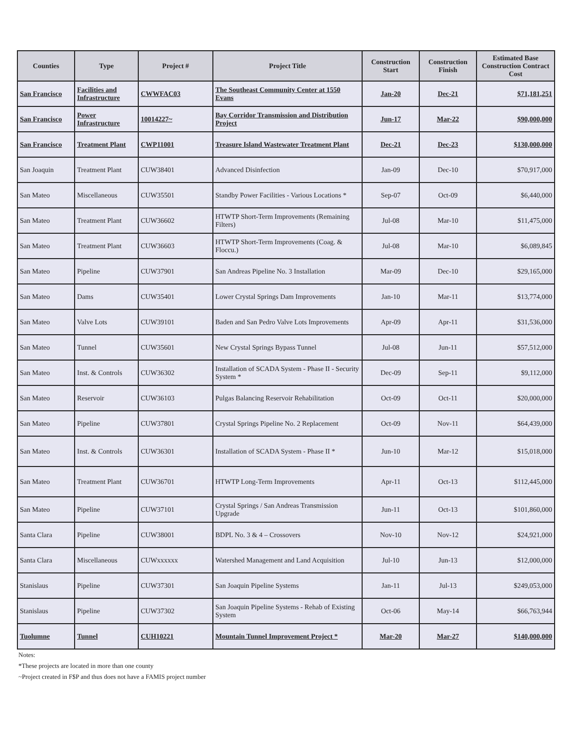| Counties | Type | Project # | Project Title | Construction Start | Construction Finish | Estimated Base Construction Contract Cost |
| --- | --- | --- | --- | --- | --- | --- |
| San Francisco | Facilities and Infrastructure | CWWFAC03 | The Southeast Community Center at 1550 Evans | Jan-20 | Dec-21 | $71,181,251 |
| San Francisco | Power Infrastructure | 10014227~ | Bay Corridor Transmission and Distribution Project | Jun-17 | Mar-22 | $90,000,000 |
| San Francisco | Treatment Plant | CWP11001 | Treasure Island Wastewater Treatment Plant | Dec-21 | Dec-23 | $130,000,000 |
| San Joaquin | Treatment Plant | CUW38401 | Advanced Disinfection | Jan-09 | Dec-10 | $70,917,000 |
| San Mateo | Miscellaneous | CUW35501 | Standby Power Facilities - Various Locations * | Sep-07 | Oct-09 | $6,440,000 |
| San Mateo | Treatment Plant | CUW36602 | HTWTP Short-Term Improvements (Remaining Filters) | Jul-08 | Mar-10 | $11,475,000 |
| San Mateo | Treatment Plant | CUW36603 | HTWTP Short-Term Improvements (Coag. & Floccu.) | Jul-08 | Mar-10 | $6,089,845 |
| San Mateo | Pipeline | CUW37901 | San Andreas Pipeline No. 3 Installation | Mar-09 | Dec-10 | $29,165,000 |
| San Mateo | Dams | CUW35401 | Lower Crystal Springs Dam Improvements | Jan-10 | Mar-11 | $13,774,000 |
| San Mateo | Valve Lots | CUW39101 | Baden and San Pedro Valve Lots Improvements | Apr-09 | Apr-11 | $31,536,000 |
| San Mateo | Tunnel | CUW35601 | New Crystal Springs Bypass Tunnel | Jul-08 | Jun-11 | $57,512,000 |
| San Mateo | Inst. & Controls | CUW36302 | Installation of SCADA System - Phase II - Security System * | Dec-09 | Sep-11 | $9,112,000 |
| San Mateo | Reservoir | CUW36103 | Pulgas Balancing Reservoir Rehabilitation | Oct-09 | Oct-11 | $20,000,000 |
| San Mateo | Pipeline | CUW37801 | Crystal Springs Pipeline No. 2 Replacement | Oct-09 | Nov-11 | $64,439,000 |
| San Mateo | Inst. & Controls | CUW36301 | Installation of SCADA System - Phase II * | Jun-10 | Mar-12 | $15,018,000 |
| San Mateo | Treatment Plant | CUW36701 | HTWTP Long-Term Improvements | Apr-11 | Oct-13 | $112,445,000 |
| San Mateo | Pipeline | CUW37101 | Crystal Springs / San Andreas Transmission Upgrade | Jun-11 | Oct-13 | $101,860,000 |
| Santa Clara | Pipeline | CUW38001 | BDPL No. 3 & 4 – Crossovers | Nov-10 | Nov-12 | $24,921,000 |
| Santa Clara | Miscellaneous | CUWxxxxxx | Watershed Management and Land Acquisition | Jul-10 | Jun-13 | $12,000,000 |
| Stanislaus | Pipeline | CUW37301 | San Joaquin Pipeline Systems | Jan-11 | Jul-13 | $249,053,000 |
| Stanislaus | Pipeline | CUW37302 | San Joaquin Pipeline Systems - Rehab of Existing System | Oct-06 | May-14 | $66,763,944 |
| Tuolumne | Tunnel | CUH10221 | Mountain Tunnel Improvement Project * | Mar-20 | Mar-27 | $140,000,000 |
Notes:
*These projects are located in more than one county
~Project created in F$P and thus does not have a FAMIS project number